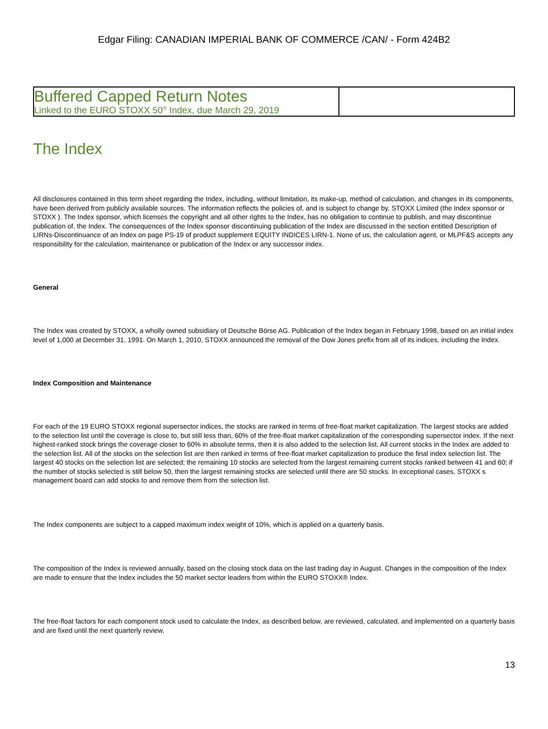Edgar Filing: CANADIAN IMPERIAL BANK OF COMMERCE /CAN/ - Form 424B2
| Buffered Capped Return Notes Linked to the EURO STOXX 50<sup>®</sup> Index, due March 29, 2019 | |
The Index
All disclosures contained in this term sheet regarding the Index, including, without limitation, its make-up, method of calculation, and changes in its components, have been derived from publicly available sources. The information reflects the policies of, and is subject to change by, STOXX Limited (the Index sponsor or STOXX ). The Index sponsor, which licenses the copyright and all other rights to the Index, has no obligation to continue to publish, and may discontinue publication of, the Index. The consequences of the Index sponsor discontinuing publication of the Index are discussed in the section entitled Description of LIRNs-Discontinuance of an Index on page PS-19 of product supplement EQUITY INDICES LIRN-1. None of us, the calculation agent, or MLPF&S accepts any responsibility for the calculation, maintenance or publication of the Index or any successor index.
General
The Index was created by STOXX, a wholly owned subsidiary of Deutsche Börse AG. Publication of the Index began in February 1998, based on an initial index level of 1,000 at December 31, 1991. On March 1, 2010, STOXX announced the removal of the Dow Jones prefix from all of its indices, including the Index.
Index Composition and Maintenance
For each of the 19 EURO STOXX regional supersector indices, the stocks are ranked in terms of free-float market capitalization. The largest stocks are added to the selection list until the coverage is close to, but still less than, 60% of the free-float market capitalization of the corresponding supersector index. If the next highest-ranked stock brings the coverage closer to 60% in absolute terms, then it is also added to the selection list. All current stocks in the Index are added to the selection list. All of the stocks on the selection list are then ranked in terms of free-float market capitalization to produce the final index selection list. The largest 40 stocks on the selection list are selected; the remaining 10 stocks are selected from the largest remaining current stocks ranked between 41 and 60; if the number of stocks selected is still below 50, then the largest remaining stocks are selected until there are 50 stocks. In exceptional cases, STOXX s management board can add stocks to and remove them from the selection list.
The Index components are subject to a capped maximum index weight of 10%, which is applied on a quarterly basis.
The composition of the Index is reviewed annually, based on the closing stock data on the last trading day in August. Changes in the composition of the Index are made to ensure that the Index includes the 50 market sector leaders from within the EURO STOXX® Index.
The free-float factors for each component stock used to calculate the Index, as described below, are reviewed, calculated, and implemented on a quarterly basis and are fixed until the next quarterly review.
13